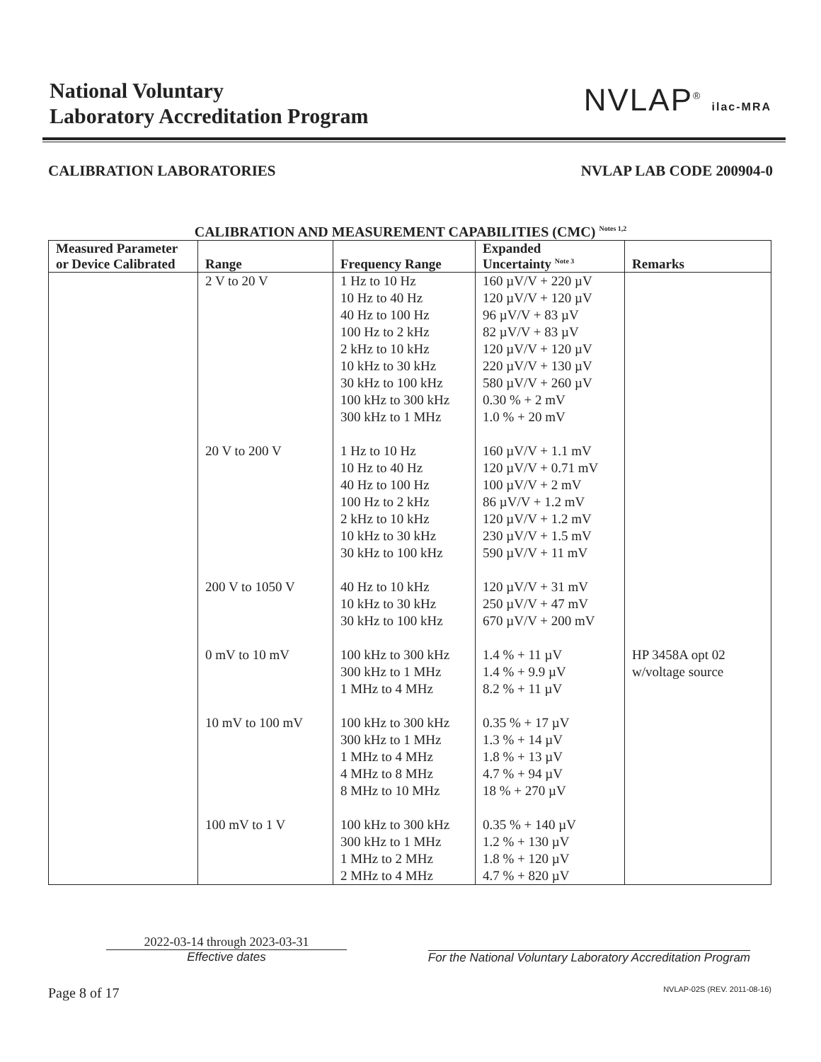National Voluntary
Laboratory Accreditation Program
NVLAP<sup>®</sup> ilac-MRA
CALIBRATION LABORATORIES NVLAP LAB CODE 200904-0
CALIBRATION AND MEASUREMENT CAPABILITIES (CMC) <sup>Notes 1,2</sup>
| Measured Parameter or Device Calibrated | Range | Frequency Range | Expanded Uncertainty <sup>Note 3</sup> | Remarks |
| --- | --- | --- | --- | --- |
| | 2 V to 20 V | 1 Hz to 10 Hz 10 Hz to 40 Hz 40 Hz to 100 Hz 100 Hz to 2 kHz 2 kHz to 10 kHz 10 kHz to 30 kHz 30 kHz to 100 kHz 100 kHz to 300 kHz 300 kHz to 1 MHz | 160 µV/V + 220 µV 120 µV/V + 120 µV 96 µV/V + 83 µV 82 µV/V + 83 µV 120 µV/V + 120 µV 220 µV/V + 130 µV 580 µV/V + 260 µV 0.30 % + 2 mV 1.0 % + 20 mV | |
| | 20 V to 200 V | 1 Hz to 10 Hz 10 Hz to 40 Hz 40 Hz to 100 Hz 100 Hz to 2 kHz 2 kHz to 10 kHz 10 kHz to 30 kHz 30 kHz to 100 kHz | 160 µV/V + 1.1 mV 120 µV/V + 0.71 mV 100 µV/V + 2 mV 86 µV/V + 1.2 mV 120 µV/V + 1.2 mV 230 µV/V + 1.5 mV 590 µV/V + 11 mV | |
| | 200 V to 1050 V | 40 Hz to 10 kHz 10 kHz to 30 kHz 30 kHz to 100 kHz | 120 µV/V + 31 mV 250 µV/V + 47 mV 670 µV/V + 200 mV | |
| | 0 mV to 10 mV | 100 kHz to 300 kHz 300 kHz to 1 MHz 1 MHz to 4 MHz | 1.4 % + 11 µV 1.4 % + 9.9 µV 8.2 % + 11 µV | HP 3458A opt 02 w/voltage source |
| | 10 mV to 100 mV | 100 kHz to 300 kHz 300 kHz to 1 MHz 1 MHz to 4 MHz 4 MHz to 8 MHz 8 MHz to 10 MHz | 0.35 % + 17 µV 1.3 % + 14 µV 1.8 % + 13 µV 4.7 % + 94 µV 18 % + 270 µV | |
| | 100 mV to 1 V | 100 kHz to 300 kHz 300 kHz to 1 MHz 1 MHz to 2 MHz 2 MHz to 4 MHz | 0.35 % + 140 µV 1.2 % + 130 µV 1.8 % + 120 µV 4.7 % + 820 µV | |
2022-03-14 through 2023-03-31
Effective dates
For the National Voluntary Laboratory Accreditation Program
Page 8 of 17 NVLAP-02S (REV. 2011-08-16)